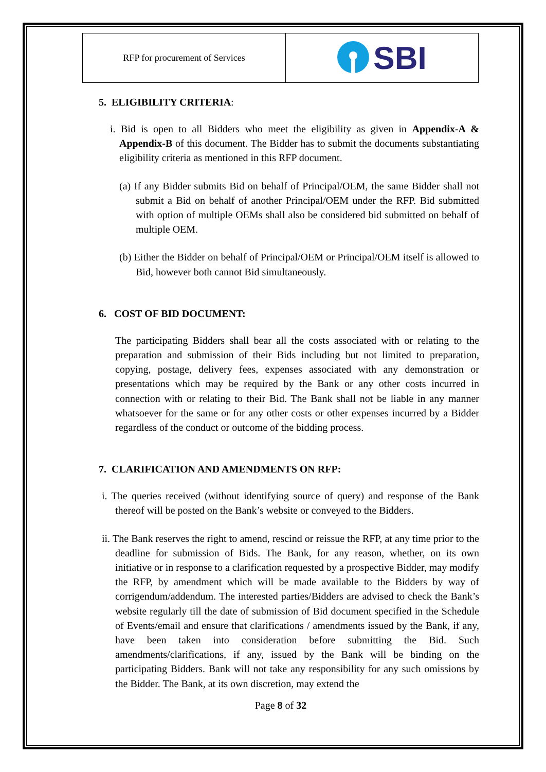| RFP for procurement of Services | SBI |
5. ELIGIBILITY CRITERIA:
i. Bid is open to all Bidders who meet the eligibility as given in Appendix-A & Appendix-B of this document. The Bidder has to submit the documents substantiating eligibility criteria as mentioned in this RFP document.
(a) If any Bidder submits Bid on behalf of Principal/OEM, the same Bidder shall not submit a Bid on behalf of another Principal/OEM under the RFP. Bid submitted with option of multiple OEMs shall also be considered bid submitted on behalf of multiple OEM.
(b) Either the Bidder on behalf of Principal/OEM or Principal/OEM itself is allowed to Bid, however both cannot Bid simultaneously.
6. COST OF BID DOCUMENT:
The participating Bidders shall bear all the costs associated with or relating to the preparation and submission of their Bids including but not limited to preparation, copying, postage, delivery fees, expenses associated with any demonstration or presentations which may be required by the Bank or any other costs incurred in connection with or relating to their Bid. The Bank shall not be liable in any manner whatsoever for the same or for any other costs or other expenses incurred by a Bidder regardless of the conduct or outcome of the bidding process.
7. CLARIFICATION AND AMENDMENTS ON RFP:
i. The queries received (without identifying source of query) and response of the Bank thereof will be posted on the Bank’s website or conveyed to the Bidders.
ii. The Bank reserves the right to amend, rescind or reissue the RFP, at any time prior to the deadline for submission of Bids. The Bank, for any reason, whether, on its own initiative or in response to a clarification requested by a prospective Bidder, may modify the RFP, by amendment which will be made available to the Bidders by way of corrigendum/addendum. The interested parties/Bidders are advised to check the Bank’s website regularly till the date of submission of Bid document specified in the Schedule of Events/email and ensure that clarifications / amendments issued by the Bank, if any, have been taken into consideration before submitting the Bid. Such amendments/clarifications, if any, issued by the Bank will be binding on the participating Bidders. Bank will not take any responsibility for any such omissions by the Bidder. The Bank, at its own discretion, may extend the
Page 8 of 32